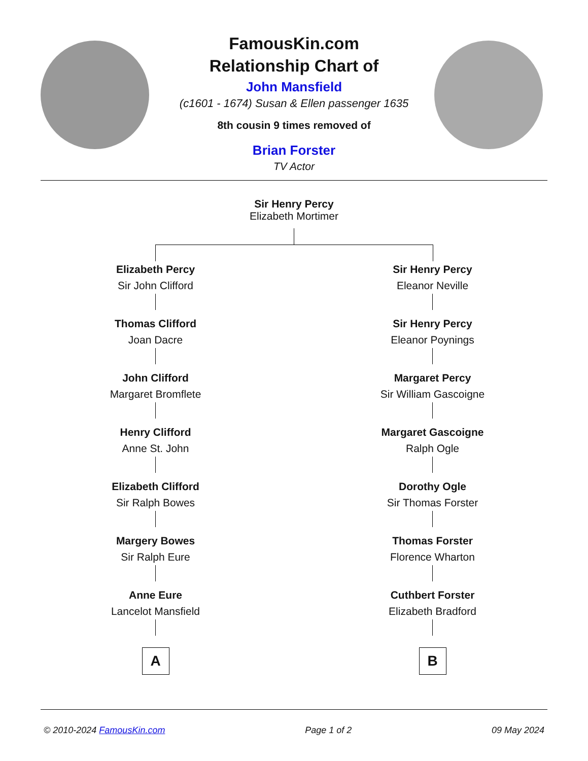FamousKin.com
Relationship Chart of
John Mansfield
(c1601 - 1674) Susan & Ellen passenger 1635
8th cousin 9 times removed of
Brian Forster
TV Actor
Sir Henry Percy
Elizabeth Mortimer
Elizabeth Percy
Sir John Clifford
Thomas Clifford
Joan Dacre
John Clifford
Margaret Bromflete
Henry Clifford
Anne St. John
Elizabeth Clifford
Sir Ralph Bowes
Margery Bowes
Sir Ralph Eure
Anne Eure
Lancelot Mansfield
A
Sir Henry Percy
Eleanor Neville
Sir Henry Percy
Eleanor Poynings
Margaret Percy
Sir William Gascoigne
Margaret Gascoigne
Ralph Ogle
Dorothy Ogle
Sir Thomas Forster
Thomas Forster
Florence Wharton
Cuthbert Forster
Elizabeth Bradford
B
© 2010-2024 FamousKin.com Page 1 of 2 09 May 2024